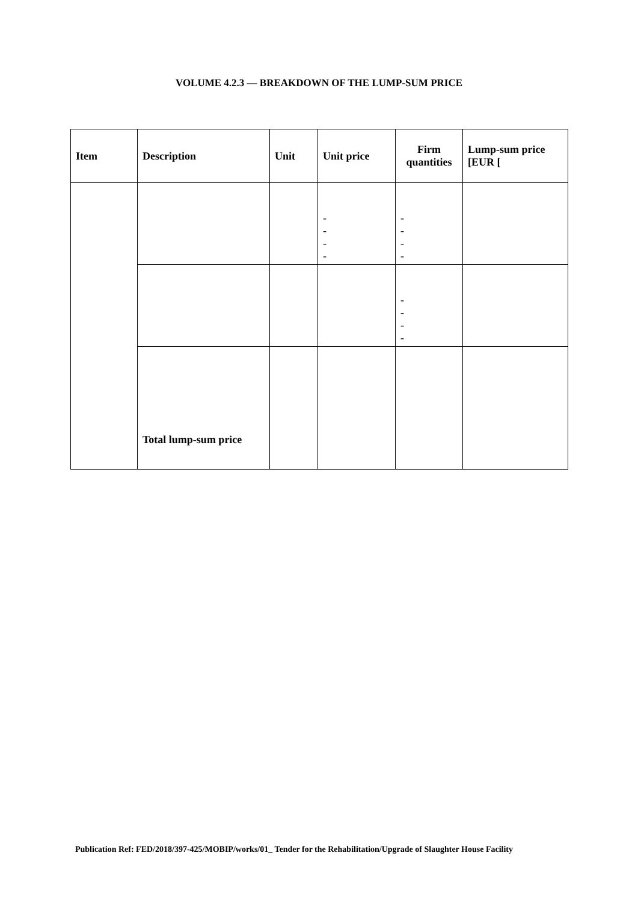VOLUME 4.2.3 — BREAKDOWN OF THE LUMP-SUM PRICE
| Item | Description | Unit | Unit price | Firm quantities | Lump-sum price [EUR [ |
| --- | --- | --- | --- | --- | --- |
| | | | - - - - | - - - - | |
| | | | | - - - - | |
| | Total lump-sum price | | | | |
Publication Ref: FED/2018/397-425/MOBIP/works/01_ Tender for the Rehabilitation/Upgrade of Slaughter House Facility